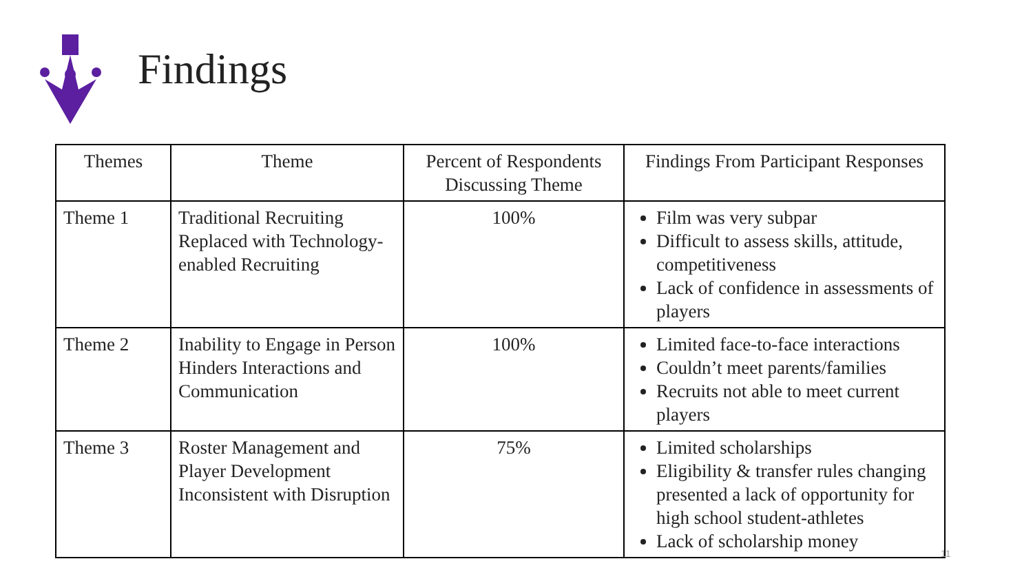Findings
| Themes | Theme | Percent of Respondents Discussing Theme | Findings From Participant Responses |
| --- | --- | --- | --- |
| Theme 1 | Traditional Recruiting Replaced with Technology-enabled Recruiting | 100% | Film was very subpar Difficult to assess skills, attitude, competitiveness Lack of confidence in assessments of players |
| Theme 2 | Inability to Engage in Person Hinders Interactions and Communication | 100% | Limited face-to-face interactions Couldn’t meet parents/families Recruits not able to meet current players |
| Theme 3 | Roster Management and Player Development Inconsistent with Disruption | 75% | Limited scholarships Eligibility & transfer rules changing presented a lack of opportunity for high school student-athletes Lack of scholarship money |
11